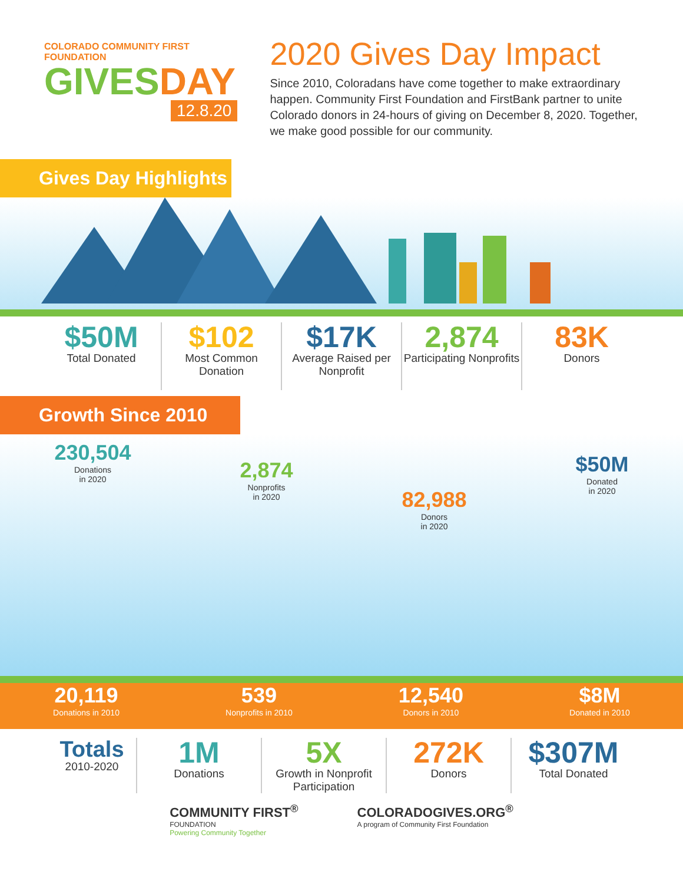COLORADO COMMUNITY FIRST FOUNDATION
GIVESDAY
12.8.20
2020 Gives Day Impact
Since 2010, Coloradans have come together to make extraordinary happen. Community First Foundation and FirstBank partner to unite Colorado donors in 24-hours of giving on December 8, 2020. Together, we make good possible for our community.
Gives Day Highlights
$50M
Total Donated
$102
Most Common Donation
$17K
Average Raised per Nonprofit
2,874
Participating Nonprofits
83K
Donors
Growth Since 2010
230,504
Donations
in 2020
2,874
Nonprofits
in 2020
82,988
Donors
in 2020
$50M
Donated
in 2020
20,119
Donations in 2010
539
Nonprofits in 2010
12,540
Donors in 2010
$8M
Donated in 2010
Totals
2010-2020
1M
Donations
5X
Growth in Nonprofit Participation
272K
Donors
$307M
Total Donated
COMMUNITY FIRST<sup>®</sup>
FOUNDATION
Powering Community Together
COLORADOGIVES.ORG<sup>®</sup>
A program of Community First Foundation